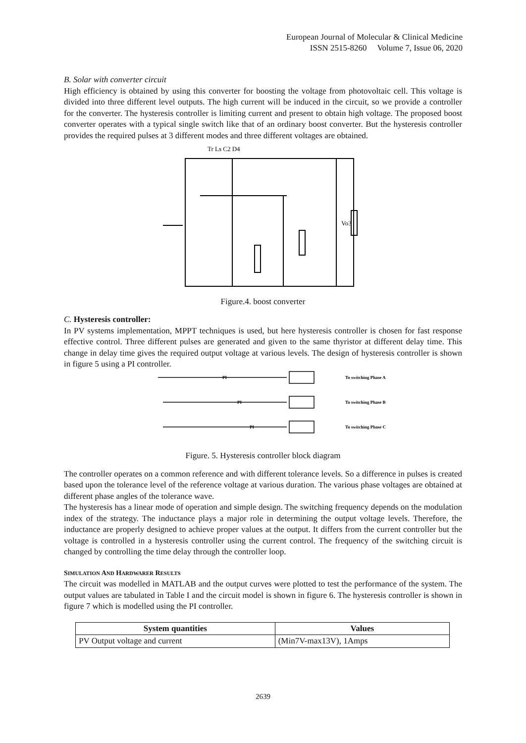European Journal of Molecular & Clinical Medicine
ISSN 2515-8260 Volume 7, Issue 06, 2020
B. Solar with converter circuit
High efficiency is obtained by using this converter for boosting the voltage from photovoltaic cell. This voltage is divided into three different level outputs. The high current will be induced in the circuit, so we provide a controller for the converter. The hysteresis controller is limiting current and present to obtain high voltage. The proposed boost converter operates with a typical single switch like that of an ordinary boost converter. But the hysteresis controller provides the required pulses at 3 different modes and three different voltages are obtained.
Tr Ls C2 D4
Vo3
Figure.4. boost converter
C. Hysteresis controller:
In PV systems implementation, MPPT techniques is used, but here hysteresis controller is chosen for fast response effective control. Three different pulses are generated and given to the same thyristor at different delay time. This change in delay time gives the required output voltage at various levels. The design of hysteresis controller is shown in figure 5 using a PI controller.
To switching Phase A
To switching Phase B
To switching Phase C
PI
PI
PI
Figure. 5. Hysteresis controller block diagram
The controller operates on a common reference and with different tolerance levels. So a difference in pulses is created based upon the tolerance level of the reference voltage at various duration. The various phase voltages are obtained at different phase angles of the tolerance wave.
The hysteresis has a linear mode of operation and simple design. The switching frequency depends on the modulation index of the strategy. The inductance plays a major role in determining the output voltage levels. Therefore, the inductance are properly designed to achieve proper values at the output. It differs from the current controller but the voltage is controlled in a hysteresis controller using the current control. The frequency of the switching circuit is changed by controlling the time delay through the controller loop.
SIMULATION AND HARDWARER RESULTS
The circuit was modelled in MATLAB and the output curves were plotted to test the performance of the system. The output values are tabulated in Table I and the circuit model is shown in figure 6. The hysteresis controller is shown in figure 7 which is modelled using the PI controller.
| System quantities | Values |
| --- | --- |
| PV Output voltage and current | (Min7V-max13V), 1Amps |
2639